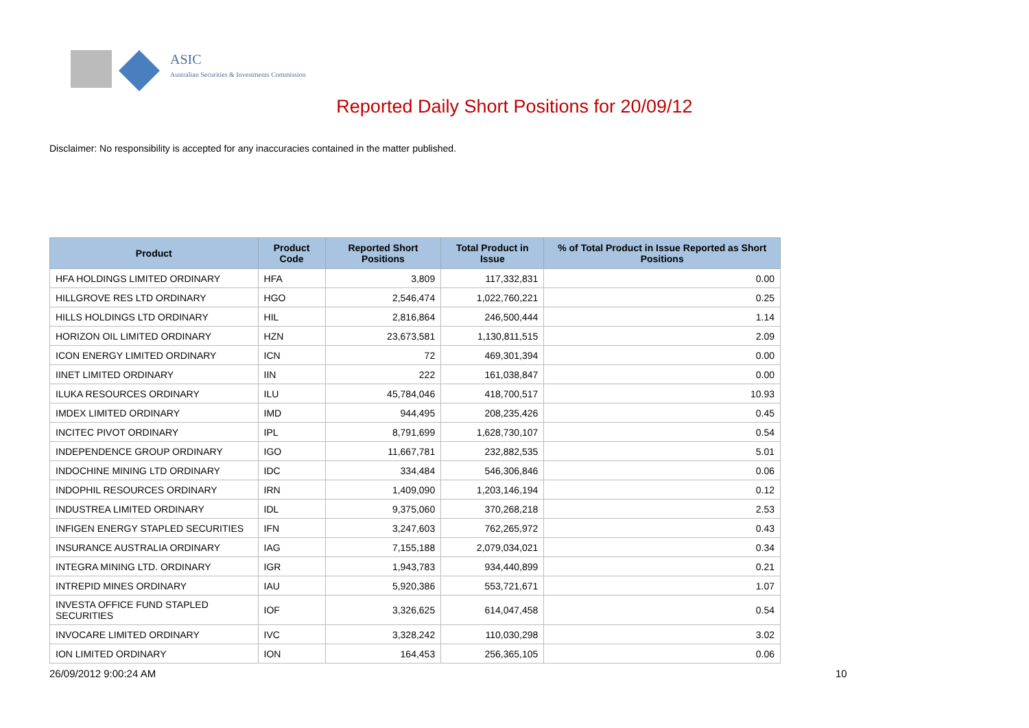ASIC
Australian Securities & Investments Commission
Reported Daily Short Positions for 20/09/12
Disclaimer: No responsibility is accepted for any inaccuracies contained in the matter published.
| Product | Product Code | Reported Short Positions | Total Product in Issue | % of Total Product in Issue Reported as Short Positions |
| --- | --- | --- | --- | --- |
| HFA HOLDINGS LIMITED ORDINARY | HFA | 3,809 | 117,332,831 | 0.00 |
| HILLGROVE RES LTD ORDINARY | HGO | 2,546,474 | 1,022,760,221 | 0.25 |
| HILLS HOLDINGS LTD ORDINARY | HIL | 2,816,864 | 246,500,444 | 1.14 |
| HORIZON OIL LIMITED ORDINARY | HZN | 23,673,581 | 1,130,811,515 | 2.09 |
| ICON ENERGY LIMITED ORDINARY | ICN | 72 | 469,301,394 | 0.00 |
| IINET LIMITED ORDINARY | IIN | 222 | 161,038,847 | 0.00 |
| ILUKA RESOURCES ORDINARY | ILU | 45,784,046 | 418,700,517 | 10.93 |
| IMDEX LIMITED ORDINARY | IMD | 944,495 | 208,235,426 | 0.45 |
| INCITEC PIVOT ORDINARY | IPL | 8,791,699 | 1,628,730,107 | 0.54 |
| INDEPENDENCE GROUP ORDINARY | IGO | 11,667,781 | 232,882,535 | 5.01 |
| INDOCHINE MINING LTD ORDINARY | IDC | 334,484 | 546,306,846 | 0.06 |
| INDOPHIL RESOURCES ORDINARY | IRN | 1,409,090 | 1,203,146,194 | 0.12 |
| INDUSTREA LIMITED ORDINARY | IDL | 9,375,060 | 370,268,218 | 2.53 |
| INFIGEN ENERGY STAPLED SECURITIES | IFN | 3,247,603 | 762,265,972 | 0.43 |
| INSURANCE AUSTRALIA ORDINARY | IAG | 7,155,188 | 2,079,034,021 | 0.34 |
| INTEGRA MINING LTD. ORDINARY | IGR | 1,943,783 | 934,440,899 | 0.21 |
| INTREPID MINES ORDINARY | IAU | 5,920,386 | 553,721,671 | 1.07 |
| INVESTA OFFICE FUND STAPLED SECURITIES | IOF | 3,326,625 | 614,047,458 | 0.54 |
| INVOCARE LIMITED ORDINARY | IVC | 3,328,242 | 110,030,298 | 3.02 |
| ION LIMITED ORDINARY | ION | 164,453 | 256,365,105 | 0.06 |
26/09/2012 9:00:24 AM 10